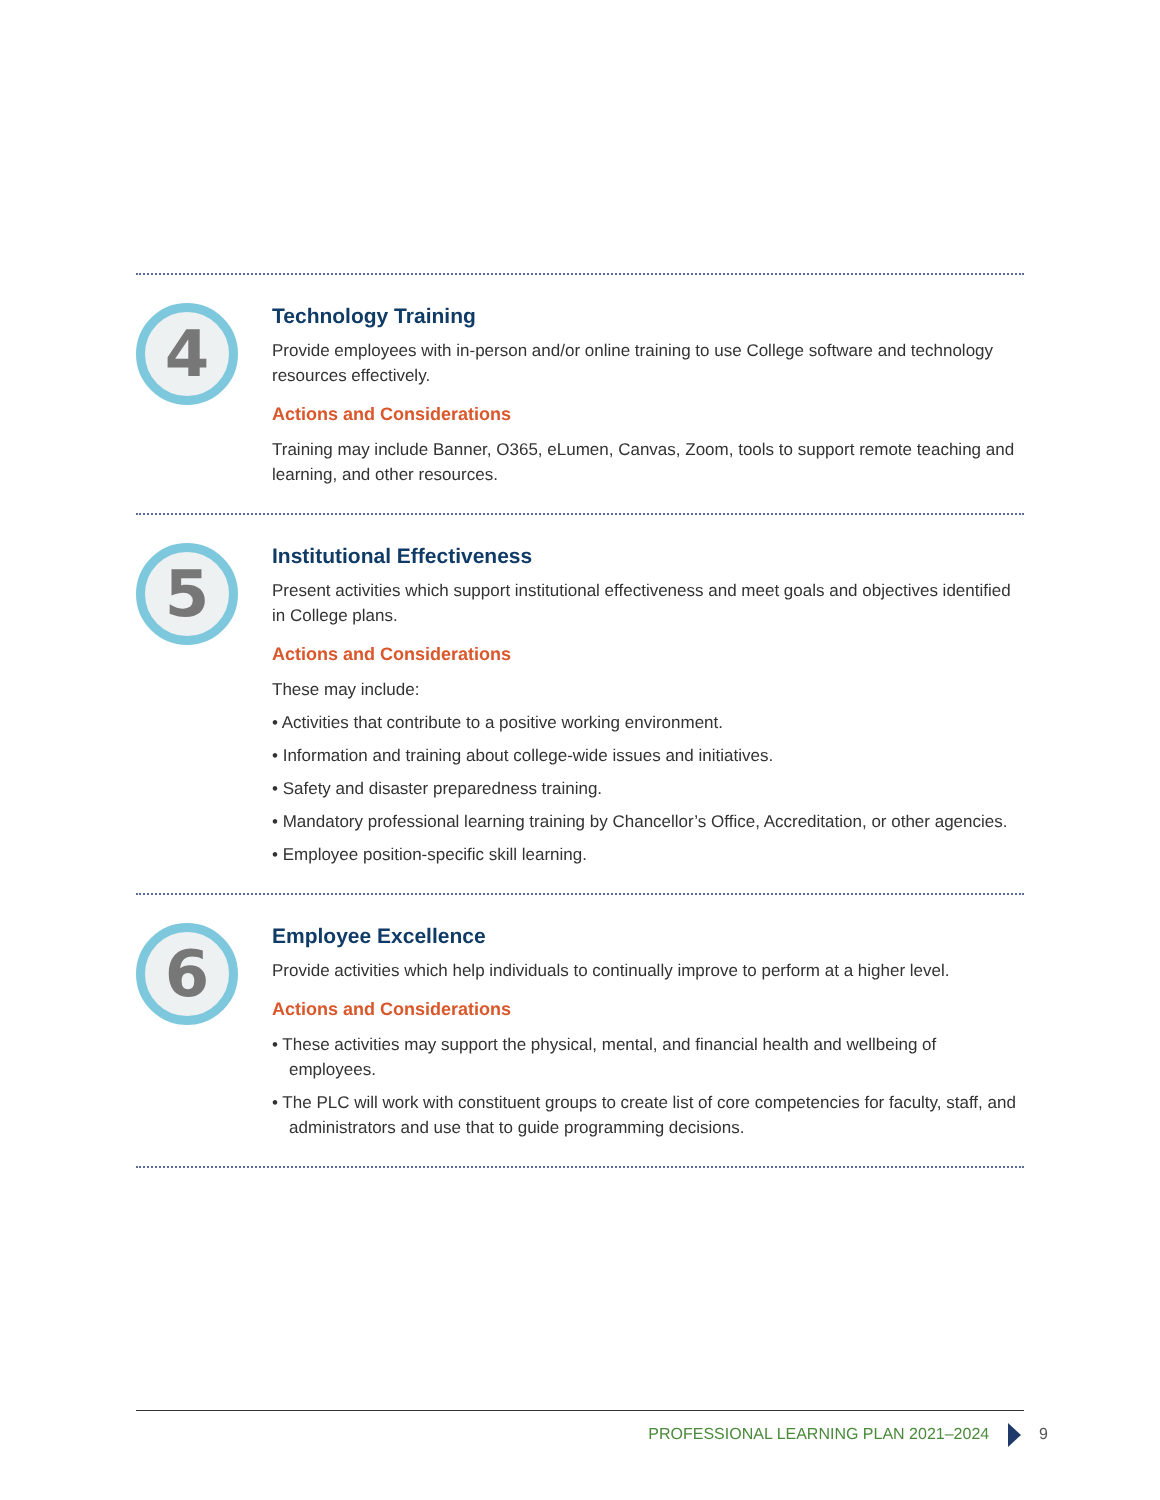4
Technology Training
Provide employees with in-person and/or online training to use College software and technology resources effectively.
Actions and Considerations
Training may include Banner, O365, eLumen, Canvas, Zoom, tools to support remote teaching and learning, and other resources.
5
Institutional Effectiveness
Present activities which support institutional effectiveness and meet goals and objectives identified in College plans.
Actions and Considerations
These may include:
• Activities that contribute to a positive working environment.
• Information and training about college-wide issues and initiatives.
• Safety and disaster preparedness training.
• Mandatory professional learning training by Chancellor’s Office, Accreditation, or other agencies.
• Employee position-specific skill learning.
6
Employee Excellence
Provide activities which help individuals to continually improve to perform at a higher level.
Actions and Considerations
• These activities may support the physical, mental, and financial health and wellbeing of employees.
• The PLC will work with constituent groups to create list of core competencies for faculty, staff, and administrators and use that to guide programming decisions.
PROFESSIONAL LEARNING PLAN 2021–2024 9